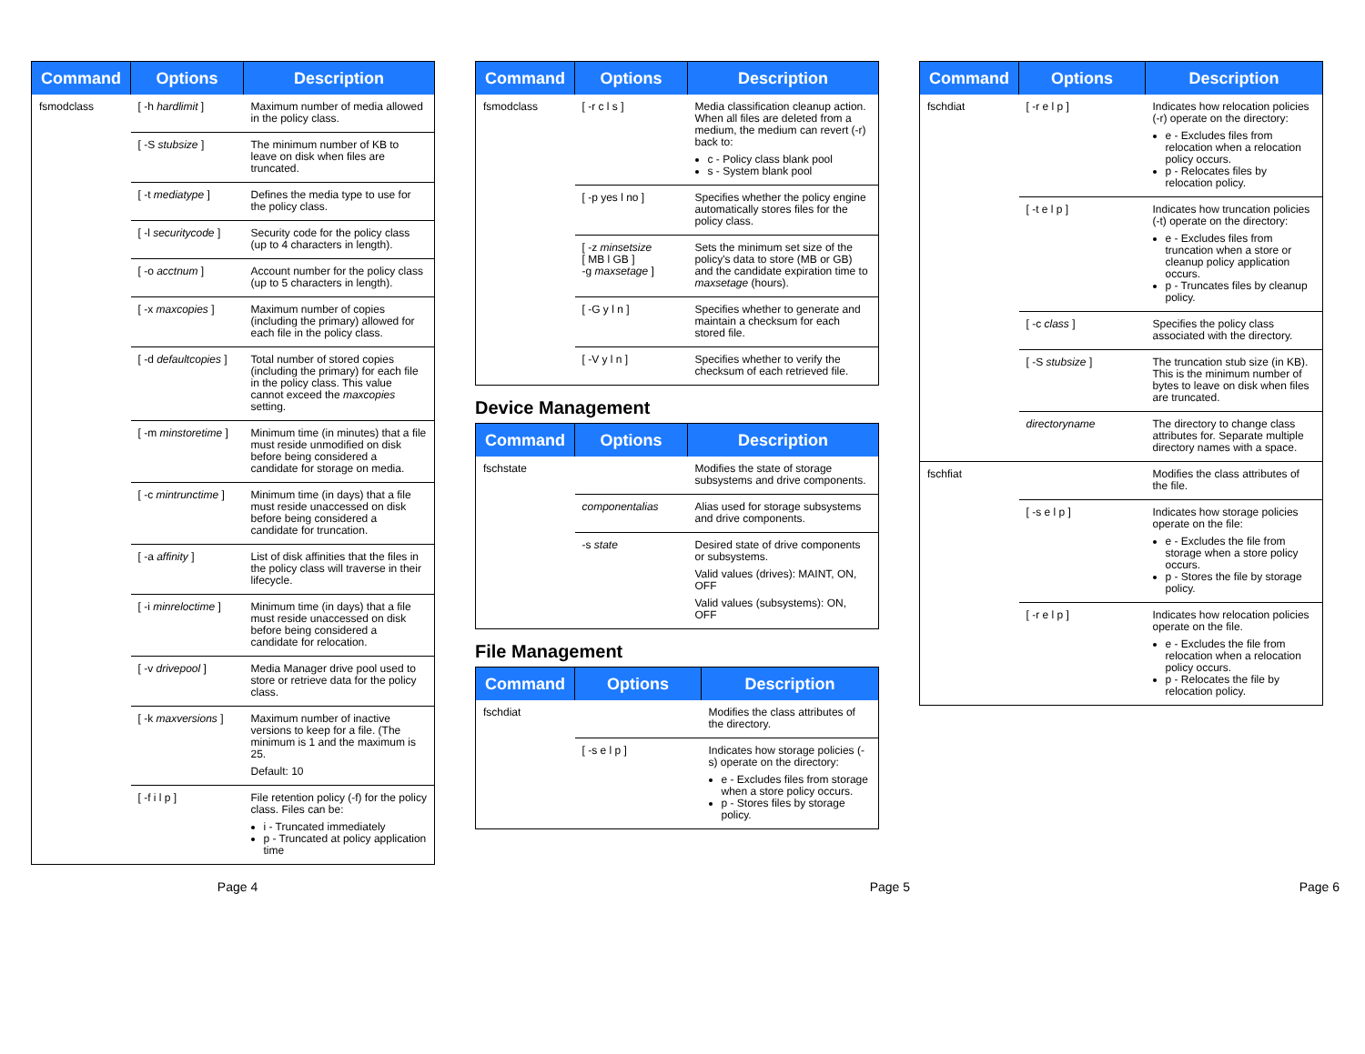| Command | Options | Description |
| --- | --- | --- |
| fsmodclass | [ -h hardlimit ] | Maximum number of media allowed in the policy class. |
| | [ -S stubsize ] | The minimum number of KB to leave on disk when files are truncated. |
| | [ -t mediatype ] | Defines the media type to use for the policy class. |
| | [ -l securitycode ] | Security code for the policy class (up to 4 characters in length). |
| | [ -o acctnum ] | Account number for the policy class (up to 5 characters in length). |
| | [ -x maxcopies ] | Maximum number of copies (including the primary) allowed for each file in the policy class. |
| | [ -d defaultcopies ] | Total number of stored copies (including the primary) for each file in the policy class. This value cannot exceed the maxcopies setting. |
| | [ -m minstoretime ] | Minimum time (in minutes) that a file must reside unmodified on disk before being considered a candidate for storage on media. |
| | [ -c mintrunctime ] | Minimum time (in days) that a file must reside unaccessed on disk before being considered a candidate for truncation. |
| | [ -a affinity ] | List of disk affinities that the files in the policy class will traverse in their lifecycle. |
| | [ -i minreloctime ] | Minimum time (in days) that a file must reside unaccessed on disk before being considered a candidate for relocation. |
| | [ -v drivepool ] | Media Manager drive pool used to store or retrieve data for the policy class. |
| | [ -k maxversions ] | Maximum number of inactive versions to keep for a file. (The minimum is 1 and the maximum is 25. Default: 10 |
| | [ -f i l p ] | File retention policy (-f) for the policy class. Files can be: i - Truncated immediately p - Truncated at policy application time |
| Command | Options | Description |
| --- | --- | --- |
| fsmodclass | [ -r c l s ] | Media classification cleanup action. When all files are deleted from a medium, the medium can revert (-r) back to: c - Policy class blank pool s - System blank pool |
| | [ -p yes l no ] | Specifies whether the policy engine automatically stores files for the policy class. |
| | [ -z minsetsize [ MB l GB ] -g maxsetage ] | Sets the minimum set size of the policy's data to store (MB or GB) and the candidate expiration time to maxsetage (hours). |
| | [ -G y l n ] | Specifies whether to generate and maintain a checksum for each stored file. |
| | [ -V y l n ] | Specifies whether to verify the checksum of each retrieved file. |
Device Management
| Command | Options | Description |
| --- | --- | --- |
| fschstate | | Modifies the state of storage subsystems and drive components. |
| | componentalias | Alias used for storage subsystems and drive components. |
| | -s state | Desired state of drive components or subsystems. Valid values (drives): MAINT, ON, OFF Valid values (subsystems): ON, OFF |
File Management
| Command | Options | Description |
| --- | --- | --- |
| fschdiat | | Modifies the class attributes of the directory. |
| | [ -s e l p ] | Indicates how storage policies (-s) operate on the directory: e - Excludes files from storage when a store policy occurs. p - Stores files by storage policy. |
| Command | Options | Description |
| --- | --- | --- |
| fschdiat | [ -r e l p ] | Indicates how relocation policies (-r) operate on the directory: e - Excludes files from relocation when a relocation policy occurs. p - Relocates files by relocation policy. |
| | [ -t e l p ] | Indicates how truncation policies (-t) operate on the directory: e - Excludes files from truncation when a store or cleanup policy application occurs. p - Truncates files by cleanup policy. |
| | [ -c class ] | Specifies the policy class associated with the directory. |
| | [ -S stubsize ] | The truncation stub size (in KB). This is the minimum number of bytes to leave on disk when files are truncated. |
| | directoryname | The directory to change class attributes for. Separate multiple directory names with a space. |
| fschfiat | | Modifies the class attributes of the file. |
| | [ -s e l p ] | Indicates how storage policies operate on the file: e - Excludes the file from storage when a store policy occurs. p - Stores the file by storage policy. |
| | [ -r e l p ] | Indicates how relocation policies operate on the file. e - Excludes the file from relocation when a relocation policy occurs. p - Relocates the file by relocation policy. |
Page 4 Page 5 Page 6